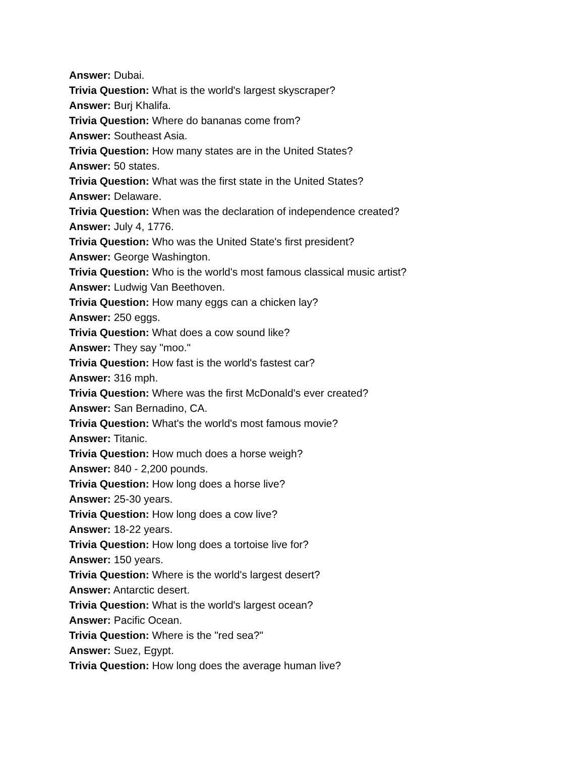Answer: Dubai.
Trivia Question: What is the world's largest skyscraper?
Answer: Burj Khalifa.
Trivia Question: Where do bananas come from?
Answer: Southeast Asia.
Trivia Question: How many states are in the United States?
Answer: 50 states.
Trivia Question: What was the first state in the United States?
Answer: Delaware.
Trivia Question: When was the declaration of independence created?
Answer: July 4, 1776.
Trivia Question: Who was the United State's first president?
Answer: George Washington.
Trivia Question: Who is the world's most famous classical music artist?
Answer: Ludwig Van Beethoven.
Trivia Question: How many eggs can a chicken lay?
Answer: 250 eggs.
Trivia Question: What does a cow sound like?
Answer: They say "moo."
Trivia Question: How fast is the world's fastest car?
Answer: 316 mph.
Trivia Question: Where was the first McDonald's ever created?
Answer: San Bernadino, CA.
Trivia Question: What's the world's most famous movie?
Answer: Titanic.
Trivia Question: How much does a horse weigh?
Answer: 840 - 2,200 pounds.
Trivia Question: How long does a horse live?
Answer: 25-30 years.
Trivia Question: How long does a cow live?
Answer: 18-22 years.
Trivia Question: How long does a tortoise live for?
Answer: 150 years.
Trivia Question: Where is the world's largest desert?
Answer: Antarctic desert.
Trivia Question: What is the world's largest ocean?
Answer: Pacific Ocean.
Trivia Question: Where is the "red sea?"
Answer: Suez, Egypt.
Trivia Question: How long does the average human live?